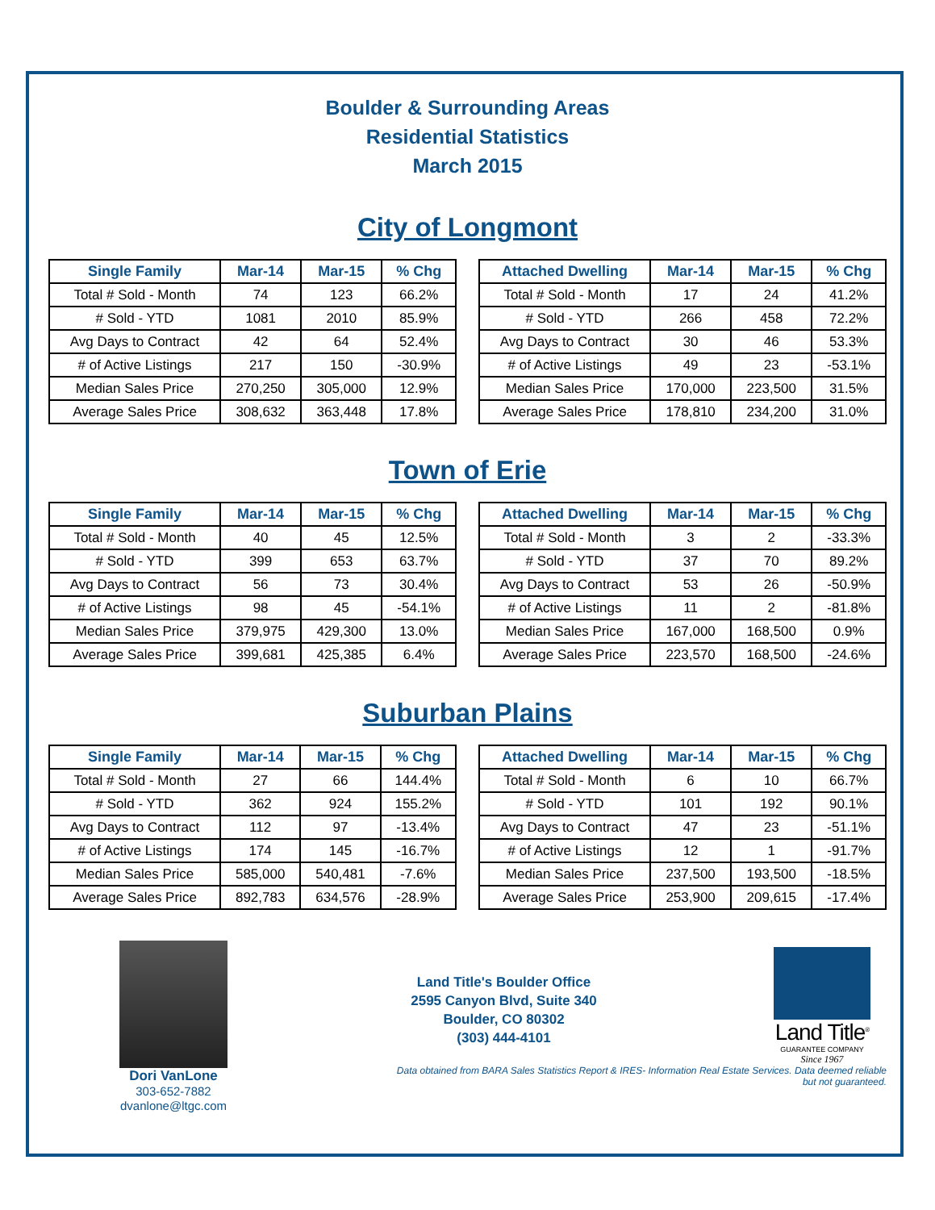Boulder & Surrounding Areas
Residential Statistics
March 2015
City of Longmont
| Single Family | Mar-14 | Mar-15 | % Chg |
| --- | --- | --- | --- |
| Total # Sold - Month | 74 | 123 | 66.2% |
| # Sold - YTD | 1081 | 2010 | 85.9% |
| Avg Days to Contract | 42 | 64 | 52.4% |
| # of Active Listings | 217 | 150 | -30.9% |
| Median Sales Price | 270,250 | 305,000 | 12.9% |
| Average Sales Price | 308,632 | 363,448 | 17.8% |
| Attached Dwelling | Mar-14 | Mar-15 | % Chg |
| --- | --- | --- | --- |
| Total # Sold - Month | 17 | 24 | 41.2% |
| # Sold - YTD | 266 | 458 | 72.2% |
| Avg Days to Contract | 30 | 46 | 53.3% |
| # of Active Listings | 49 | 23 | -53.1% |
| Median Sales Price | 170,000 | 223,500 | 31.5% |
| Average Sales Price | 178,810 | 234,200 | 31.0% |
Town of Erie
| Single Family | Mar-14 | Mar-15 | % Chg |
| --- | --- | --- | --- |
| Total # Sold - Month | 40 | 45 | 12.5% |
| # Sold - YTD | 399 | 653 | 63.7% |
| Avg Days to Contract | 56 | 73 | 30.4% |
| # of Active Listings | 98 | 45 | -54.1% |
| Median Sales Price | 379,975 | 429,300 | 13.0% |
| Average Sales Price | 399,681 | 425,385 | 6.4% |
| Attached Dwelling | Mar-14 | Mar-15 | % Chg |
| --- | --- | --- | --- |
| Total # Sold - Month | 3 | 2 | -33.3% |
| # Sold - YTD | 37 | 70 | 89.2% |
| Avg Days to Contract | 53 | 26 | -50.9% |
| # of Active Listings | 11 | 2 | -81.8% |
| Median Sales Price | 167,000 | 168,500 | 0.9% |
| Average Sales Price | 223,570 | 168,500 | -24.6% |
Suburban Plains
| Single Family | Mar-14 | Mar-15 | % Chg |
| --- | --- | --- | --- |
| Total # Sold - Month | 27 | 66 | 144.4% |
| # Sold - YTD | 362 | 924 | 155.2% |
| Avg Days to Contract | 112 | 97 | -13.4% |
| # of Active Listings | 174 | 145 | -16.7% |
| Median Sales Price | 585,000 | 540,481 | -7.6% |
| Average Sales Price | 892,783 | 634,576 | -28.9% |
| Attached Dwelling | Mar-14 | Mar-15 | % Chg |
| --- | --- | --- | --- |
| Total # Sold - Month | 6 | 10 | 66.7% |
| # Sold - YTD | 101 | 192 | 90.1% |
| Avg Days to Contract | 47 | 23 | -51.1% |
| # of Active Listings | 12 | 1 | -91.7% |
| Median Sales Price | 237,500 | 193,500 | -18.5% |
| Average Sales Price | 253,900 | 209,615 | -17.4% |
Dori VanLone
303-652-7882
dvanlone@ltgc.com
Land Title's Boulder Office
2595 Canyon Blvd, Suite 340
Boulder, CO 80302
(303) 444-4101
Land Title<sup>®</sup>
GUARANTEE COMPANY
Since 1967
Data obtained from BARA Sales Statistics Report & IRES- Information Real Estate Services. Data deemed reliable but not guaranteed.